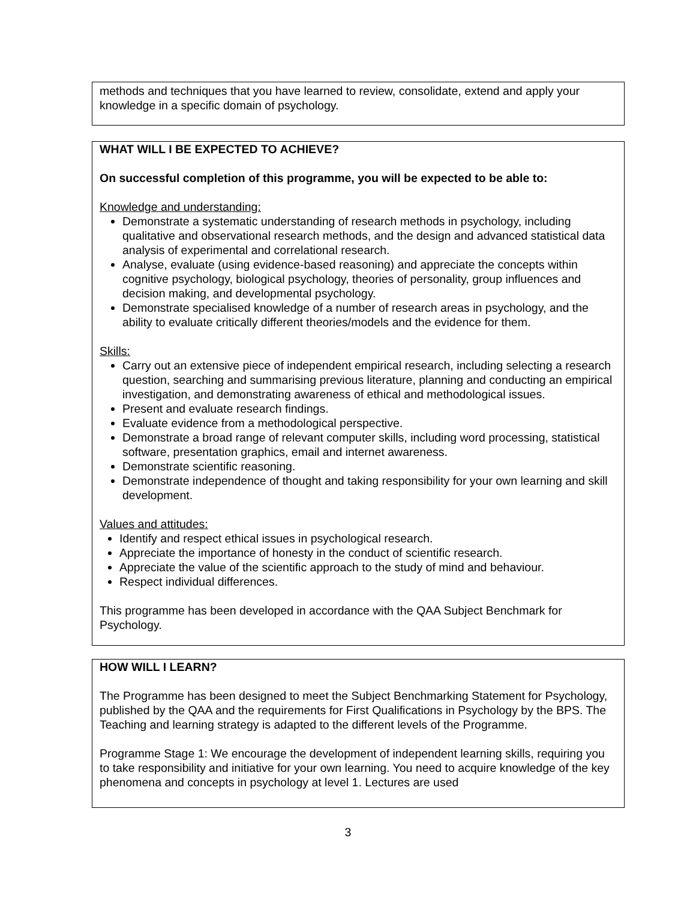methods and techniques that you have learned to review, consolidate, extend and apply your knowledge in a specific domain of psychology.
WHAT WILL I BE EXPECTED TO ACHIEVE?
On successful completion of this programme, you will be expected to be able to:
Knowledge and understanding:
Demonstrate a systematic understanding of research methods in psychology, including qualitative and observational research methods, and the design and advanced statistical data analysis of experimental and correlational research.
Analyse, evaluate (using evidence-based reasoning) and appreciate the concepts within cognitive psychology, biological psychology, theories of personality, group influences and decision making, and developmental psychology.
Demonstrate specialised knowledge of a number of research areas in psychology, and the ability to evaluate critically different theories/models and the evidence for them.
Skills:
Carry out an extensive piece of independent empirical research, including selecting a research question, searching and summarising previous literature, planning and conducting an empirical investigation, and demonstrating awareness of ethical and methodological issues.
Present and evaluate research findings.
Evaluate evidence from a methodological perspective.
Demonstrate a broad range of relevant computer skills, including word processing, statistical software, presentation graphics, email and internet awareness.
Demonstrate scientific reasoning.
Demonstrate independence of thought and taking responsibility for your own learning and skill development.
Values and attitudes:
Identify and respect ethical issues in psychological research.
Appreciate the importance of honesty in the conduct of scientific research.
Appreciate the value of the scientific approach to the study of mind and behaviour.
Respect individual differences.
This programme has been developed in accordance with the QAA Subject Benchmark for Psychology.
HOW WILL I LEARN?
The Programme has been designed to meet the Subject Benchmarking Statement for Psychology, published by the QAA and the requirements for First Qualifications in Psychology by the BPS. The Teaching and learning strategy is adapted to the different levels of the Programme.
Programme Stage 1: We encourage the development of independent learning skills, requiring you to take responsibility and initiative for your own learning. You need to acquire knowledge of the key phenomena and concepts in psychology at level 1. Lectures are used
3